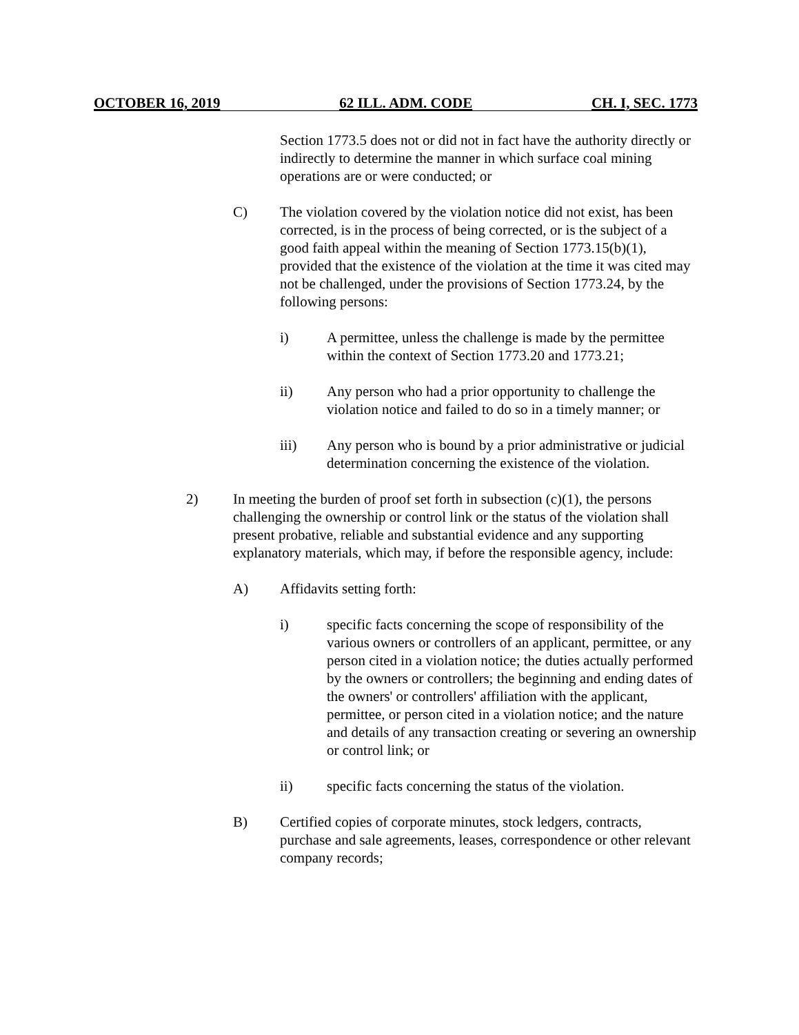OCTOBER 16, 2019 62 ILL. ADM. CODE CH. I, SEC. 1773
Section 1773.5 does not or did not in fact have the authority directly or indirectly to determine the manner in which surface coal mining operations are or were conducted; or
C) The violation covered by the violation notice did not exist, has been corrected, is in the process of being corrected, or is the subject of a good faith appeal within the meaning of Section 1773.15(b)(1), provided that the existence of the violation at the time it was cited may not be challenged, under the provisions of Section 1773.24, by the following persons:
i) A permittee, unless the challenge is made by the permittee within the context of Section 1773.20 and 1773.21;
ii) Any person who had a prior opportunity to challenge the violation notice and failed to do so in a timely manner; or
iii) Any person who is bound by a prior administrative or judicial determination concerning the existence of the violation.
2) In meeting the burden of proof set forth in subsection (c)(1), the persons challenging the ownership or control link or the status of the violation shall present probative, reliable and substantial evidence and any supporting explanatory materials, which may, if before the responsible agency, include:
A) Affidavits setting forth:
i) specific facts concerning the scope of responsibility of the various owners or controllers of an applicant, permittee, or any person cited in a violation notice; the duties actually performed by the owners or controllers; the beginning and ending dates of the owners' or controllers' affiliation with the applicant, permittee, or person cited in a violation notice; and the nature and details of any transaction creating or severing an ownership or control link; or
ii) specific facts concerning the status of the violation.
B) Certified copies of corporate minutes, stock ledgers, contracts, purchase and sale agreements, leases, correspondence or other relevant company records;